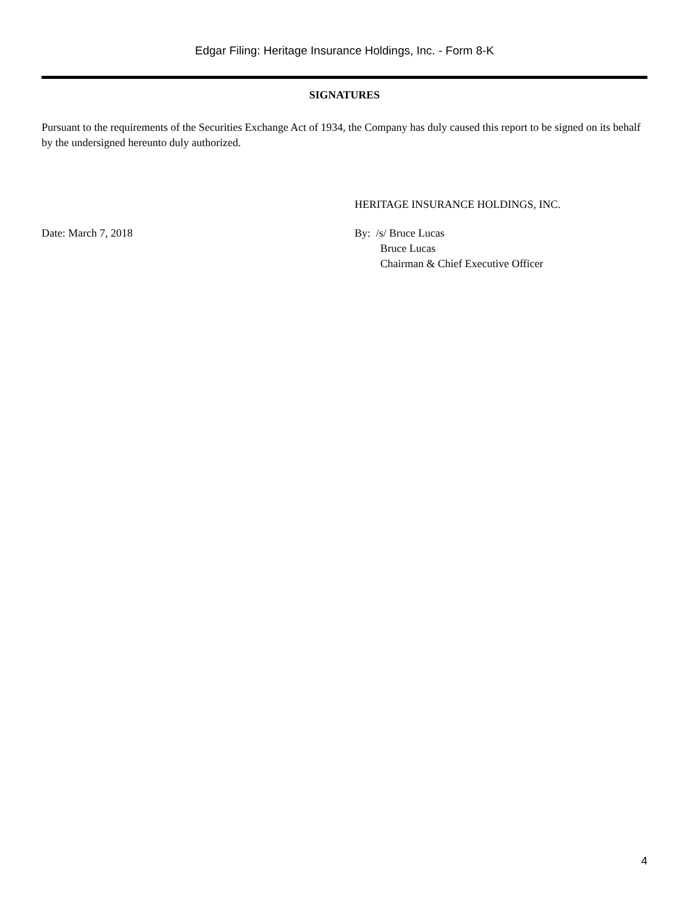Edgar Filing: Heritage Insurance Holdings, Inc. - Form 8-K
SIGNATURES
Pursuant to the requirements of the Securities Exchange Act of 1934, the Company has duly caused this report to be signed on its behalf by the undersigned hereunto duly authorized.
HERITAGE INSURANCE HOLDINGS, INC.
Date: March 7, 2018 By: /s/ Bruce Lucas
Bruce Lucas
Chairman & Chief Executive Officer
4